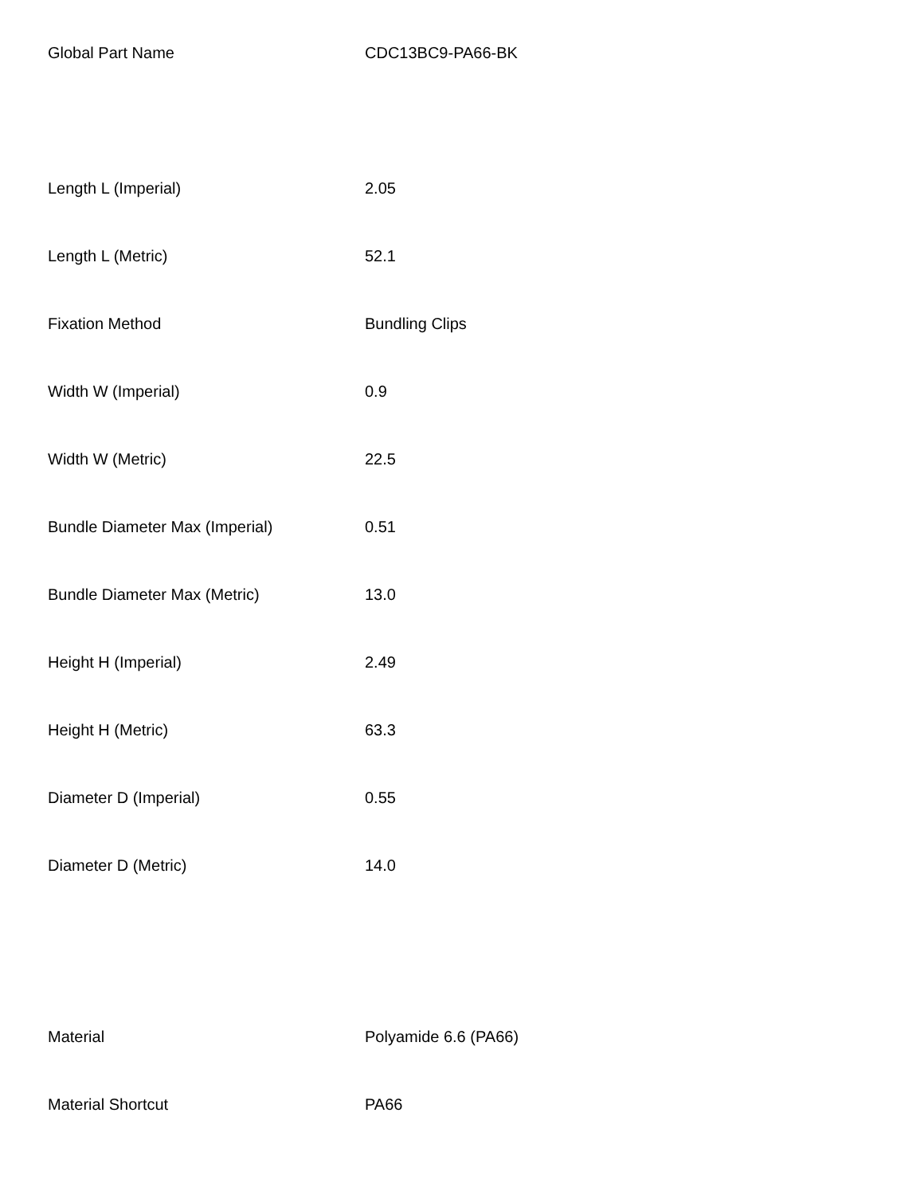| Global Part Name | CDC13BC9-PA66-BK |
| Length L (Imperial) | 2.05 |
| Length L (Metric) | 52.1 |
| Fixation Method | Bundling Clips |
| Width W (Imperial) | 0.9 |
| Width W (Metric) | 22.5 |
| Bundle Diameter Max (Imperial) | 0.51 |
| Bundle Diameter Max (Metric) | 13.0 |
| Height H (Imperial) | 2.49 |
| Height H (Metric) | 63.3 |
| Diameter D (Imperial) | 0.55 |
| Diameter D (Metric) | 14.0 |
| Material | Polyamide 6.6 (PA66) |
| Material Shortcut | PA66 |